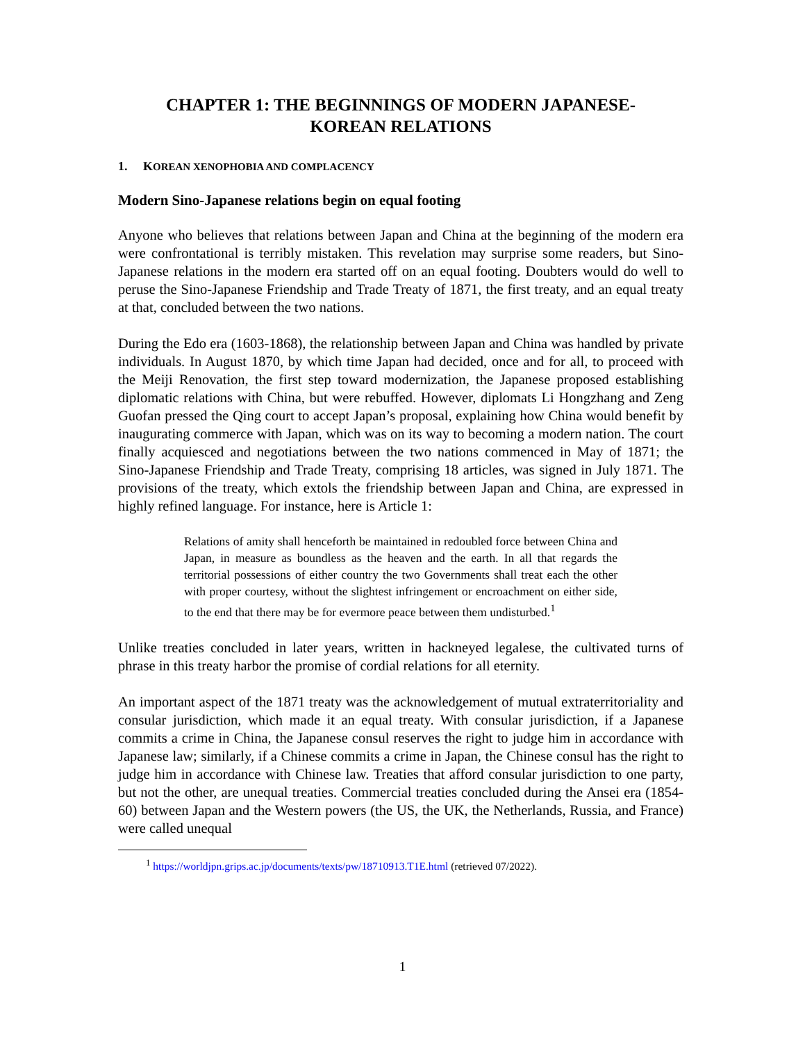CHAPTER 1: THE BEGINNINGS OF MODERN JAPANESE-
KOREAN RELATIONS
1. KOREAN XENOPHOBIA AND COMPLACENCY
Modern Sino-Japanese relations begin on equal footing
Anyone who believes that relations between Japan and China at the beginning of the modern era were confrontational is terribly mistaken. This revelation may surprise some readers, but Sino-Japanese relations in the modern era started off on an equal footing. Doubters would do well to peruse the Sino-Japanese Friendship and Trade Treaty of 1871, the first treaty, and an equal treaty at that, concluded between the two nations.
During the Edo era (1603-1868), the relationship between Japan and China was handled by private individuals. In August 1870, by which time Japan had decided, once and for all, to proceed with the Meiji Renovation, the first step toward modernization, the Japanese proposed establishing diplomatic relations with China, but were rebuffed. However, diplomats Li Hongzhang and Zeng Guofan pressed the Qing court to accept Japan’s proposal, explaining how China would benefit by inaugurating commerce with Japan, which was on its way to becoming a modern nation. The court finally acquiesced and negotiations between the two nations commenced in May of 1871; the Sino-Japanese Friendship and Trade Treaty, comprising 18 articles, was signed in July 1871. The provisions of the treaty, which extols the friendship between Japan and China, are expressed in highly refined language. For instance, here is Article 1:
Relations of amity shall henceforth be maintained in redoubled force between China and Japan, in measure as boundless as the heaven and the earth. In all that regards the territorial possessions of either country the two Governments shall treat each the other with proper courtesy, without the slightest infringement or encroachment on either side, to the end that there may be for evermore peace between them undisturbed.<sup>1</sup>
Unlike treaties concluded in later years, written in hackneyed legalese, the cultivated turns of phrase in this treaty harbor the promise of cordial relations for all eternity.
An important aspect of the 1871 treaty was the acknowledgement of mutual extraterritoriality and consular jurisdiction, which made it an equal treaty. With consular jurisdiction, if a Japanese commits a crime in China, the Japanese consul reserves the right to judge him in accordance with Japanese law; similarly, if a Chinese commits a crime in Japan, the Chinese consul has the right to judge him in accordance with Chinese law. Treaties that afford consular jurisdiction to one party, but not the other, are unequal treaties. Commercial treaties concluded during the Ansei era (1854-60) between Japan and the Western powers (the US, the UK, the Netherlands, Russia, and France) were called unequal
<sup>1</sup> https://worldjpn.grips.ac.jp/documents/texts/pw/18710913.T1E.html (retrieved 07/2022).
1